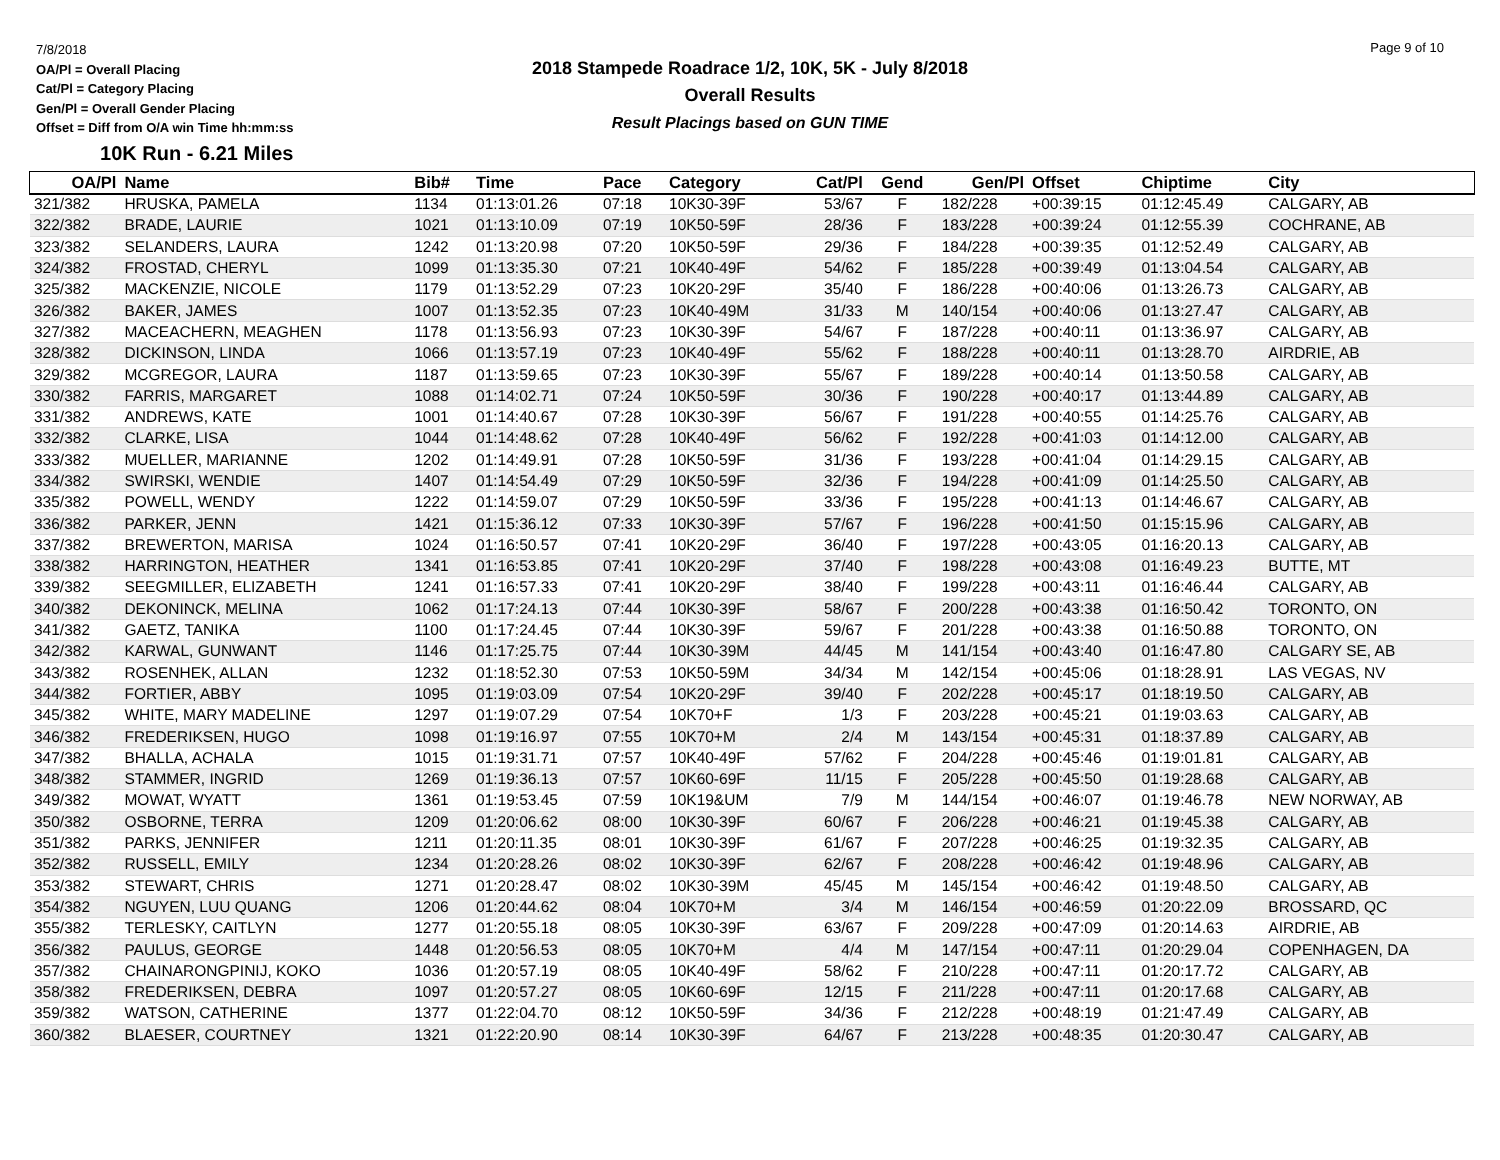7/8/2018
OA/Pl = Overall Placing
Cat/Pl = Category Placing
Gen/Pl = Overall Gender Placing
Offset = Diff from O/A win Time hh:mm:ss
10K Run - 6.21 Miles
2018 Stampede Roadrace 1/2, 10K, 5K - July 8/2018
Overall Results
Result Placings based on GUN TIME
Page 9 of 10
| OA/Pl | Name | Bib# | Time | Pace | Category | Cat/Pl | Gend | Gen/Pl | Offset | Chiptime | City |
| --- | --- | --- | --- | --- | --- | --- | --- | --- | --- | --- | --- |
| 321/382 | HRUSKA, PAMELA | 1134 | 01:13:01.26 | 07:18 | 10K30-39F | 53/67 | F | 182/228 | +00:39:15 | 01:12:45.49 | CALGARY, AB |
| 322/382 | BRADE, LAURIE | 1021 | 01:13:10.09 | 07:19 | 10K50-59F | 28/36 | F | 183/228 | +00:39:24 | 01:12:55.39 | COCHRANE, AB |
| 323/382 | SELANDERS, LAURA | 1242 | 01:13:20.98 | 07:20 | 10K50-59F | 29/36 | F | 184/228 | +00:39:35 | 01:12:52.49 | CALGARY, AB |
| 324/382 | FROSTAD, CHERYL | 1099 | 01:13:35.30 | 07:21 | 10K40-49F | 54/62 | F | 185/228 | +00:39:49 | 01:13:04.54 | CALGARY, AB |
| 325/382 | MACKENZIE, NICOLE | 1179 | 01:13:52.29 | 07:23 | 10K20-29F | 35/40 | F | 186/228 | +00:40:06 | 01:13:26.73 | CALGARY, AB |
| 326/382 | BAKER, JAMES | 1007 | 01:13:52.35 | 07:23 | 10K40-49M | 31/33 | M | 140/154 | +00:40:06 | 01:13:27.47 | CALGARY, AB |
| 327/382 | MACEACHERN, MEAGHEN | 1178 | 01:13:56.93 | 07:23 | 10K30-39F | 54/67 | F | 187/228 | +00:40:11 | 01:13:36.97 | CALGARY, AB |
| 328/382 | DICKINSON, LINDA | 1066 | 01:13:57.19 | 07:23 | 10K40-49F | 55/62 | F | 188/228 | +00:40:11 | 01:13:28.70 | AIRDRIE, AB |
| 329/382 | MCGREGOR, LAURA | 1187 | 01:13:59.65 | 07:23 | 10K30-39F | 55/67 | F | 189/228 | +00:40:14 | 01:13:50.58 | CALGARY, AB |
| 330/382 | FARRIS, MARGARET | 1088 | 01:14:02.71 | 07:24 | 10K50-59F | 30/36 | F | 190/228 | +00:40:17 | 01:13:44.89 | CALGARY, AB |
| 331/382 | ANDREWS, KATE | 1001 | 01:14:40.67 | 07:28 | 10K30-39F | 56/67 | F | 191/228 | +00:40:55 | 01:14:25.76 | CALGARY, AB |
| 332/382 | CLARKE, LISA | 1044 | 01:14:48.62 | 07:28 | 10K40-49F | 56/62 | F | 192/228 | +00:41:03 | 01:14:12.00 | CALGARY, AB |
| 333/382 | MUELLER, MARIANNE | 1202 | 01:14:49.91 | 07:28 | 10K50-59F | 31/36 | F | 193/228 | +00:41:04 | 01:14:29.15 | CALGARY, AB |
| 334/382 | SWIRSKI, WENDIE | 1407 | 01:14:54.49 | 07:29 | 10K50-59F | 32/36 | F | 194/228 | +00:41:09 | 01:14:25.50 | CALGARY, AB |
| 335/382 | POWELL, WENDY | 1222 | 01:14:59.07 | 07:29 | 10K50-59F | 33/36 | F | 195/228 | +00:41:13 | 01:14:46.67 | CALGARY, AB |
| 336/382 | PARKER, JENN | 1421 | 01:15:36.12 | 07:33 | 10K30-39F | 57/67 | F | 196/228 | +00:41:50 | 01:15:15.96 | CALGARY, AB |
| 337/382 | BREWERTON, MARISA | 1024 | 01:16:50.57 | 07:41 | 10K20-29F | 36/40 | F | 197/228 | +00:43:05 | 01:16:20.13 | CALGARY, AB |
| 338/382 | HARRINGTON, HEATHER | 1341 | 01:16:53.85 | 07:41 | 10K20-29F | 37/40 | F | 198/228 | +00:43:08 | 01:16:49.23 | BUTTE, MT |
| 339/382 | SEEGMILLER, ELIZABETH | 1241 | 01:16:57.33 | 07:41 | 10K20-29F | 38/40 | F | 199/228 | +00:43:11 | 01:16:46.44 | CALGARY, AB |
| 340/382 | DEKONINCK, MELINA | 1062 | 01:17:24.13 | 07:44 | 10K30-39F | 58/67 | F | 200/228 | +00:43:38 | 01:16:50.42 | TORONTO, ON |
| 341/382 | GAETZ, TANIKA | 1100 | 01:17:24.45 | 07:44 | 10K30-39F | 59/67 | F | 201/228 | +00:43:38 | 01:16:50.88 | TORONTO, ON |
| 342/382 | KARWAL, GUNWANT | 1146 | 01:17:25.75 | 07:44 | 10K30-39M | 44/45 | M | 141/154 | +00:43:40 | 01:16:47.80 | CALGARY SE, AB |
| 343/382 | ROSENHEK, ALLAN | 1232 | 01:18:52.30 | 07:53 | 10K50-59M | 34/34 | M | 142/154 | +00:45:06 | 01:18:28.91 | LAS VEGAS, NV |
| 344/382 | FORTIER, ABBY | 1095 | 01:19:03.09 | 07:54 | 10K20-29F | 39/40 | F | 202/228 | +00:45:17 | 01:18:19.50 | CALGARY, AB |
| 345/382 | WHITE, MARY MADELINE | 1297 | 01:19:07.29 | 07:54 | 10K70+F | 1/3 | F | 203/228 | +00:45:21 | 01:19:03.63 | CALGARY, AB |
| 346/382 | FREDERIKSEN, HUGO | 1098 | 01:19:16.97 | 07:55 | 10K70+M | 2/4 | M | 143/154 | +00:45:31 | 01:18:37.89 | CALGARY, AB |
| 347/382 | BHALLA, ACHALA | 1015 | 01:19:31.71 | 07:57 | 10K40-49F | 57/62 | F | 204/228 | +00:45:46 | 01:19:01.81 | CALGARY, AB |
| 348/382 | STAMMER, INGRID | 1269 | 01:19:36.13 | 07:57 | 10K60-69F | 11/15 | F | 205/228 | +00:45:50 | 01:19:28.68 | CALGARY, AB |
| 349/382 | MOWAT, WYATT | 1361 | 01:19:53.45 | 07:59 | 10K19&UM | 7/9 | M | 144/154 | +00:46:07 | 01:19:46.78 | NEW NORWAY, AB |
| 350/382 | OSBORNE, TERRA | 1209 | 01:20:06.62 | 08:00 | 10K30-39F | 60/67 | F | 206/228 | +00:46:21 | 01:19:45.38 | CALGARY, AB |
| 351/382 | PARKS, JENNIFER | 1211 | 01:20:11.35 | 08:01 | 10K30-39F | 61/67 | F | 207/228 | +00:46:25 | 01:19:32.35 | CALGARY, AB |
| 352/382 | RUSSELL, EMILY | 1234 | 01:20:28.26 | 08:02 | 10K30-39F | 62/67 | F | 208/228 | +00:46:42 | 01:19:48.96 | CALGARY, AB |
| 353/382 | STEWART, CHRIS | 1271 | 01:20:28.47 | 08:02 | 10K30-39M | 45/45 | M | 145/154 | +00:46:42 | 01:19:48.50 | CALGARY, AB |
| 354/382 | NGUYEN, LUU QUANG | 1206 | 01:20:44.62 | 08:04 | 10K70+M | 3/4 | M | 146/154 | +00:46:59 | 01:20:22.09 | BROSSARD, QC |
| 355/382 | TERLESKY, CAITLYN | 1277 | 01:20:55.18 | 08:05 | 10K30-39F | 63/67 | F | 209/228 | +00:47:09 | 01:20:14.63 | AIRDRIE, AB |
| 356/382 | PAULUS, GEORGE | 1448 | 01:20:56.53 | 08:05 | 10K70+M | 4/4 | M | 147/154 | +00:47:11 | 01:20:29.04 | COPENHAGEN, DA |
| 357/382 | CHAINARONGPINIJ, KOKO | 1036 | 01:20:57.19 | 08:05 | 10K40-49F | 58/62 | F | 210/228 | +00:47:11 | 01:20:17.72 | CALGARY, AB |
| 358/382 | FREDERIKSEN, DEBRA | 1097 | 01:20:57.27 | 08:05 | 10K60-69F | 12/15 | F | 211/228 | +00:47:11 | 01:20:17.68 | CALGARY, AB |
| 359/382 | WATSON, CATHERINE | 1377 | 01:22:04.70 | 08:12 | 10K50-59F | 34/36 | F | 212/228 | +00:48:19 | 01:21:47.49 | CALGARY, AB |
| 360/382 | BLAESER, COURTNEY | 1321 | 01:22:20.90 | 08:14 | 10K30-39F | 64/67 | F | 213/228 | +00:48:35 | 01:20:30.47 | CALGARY, AB |